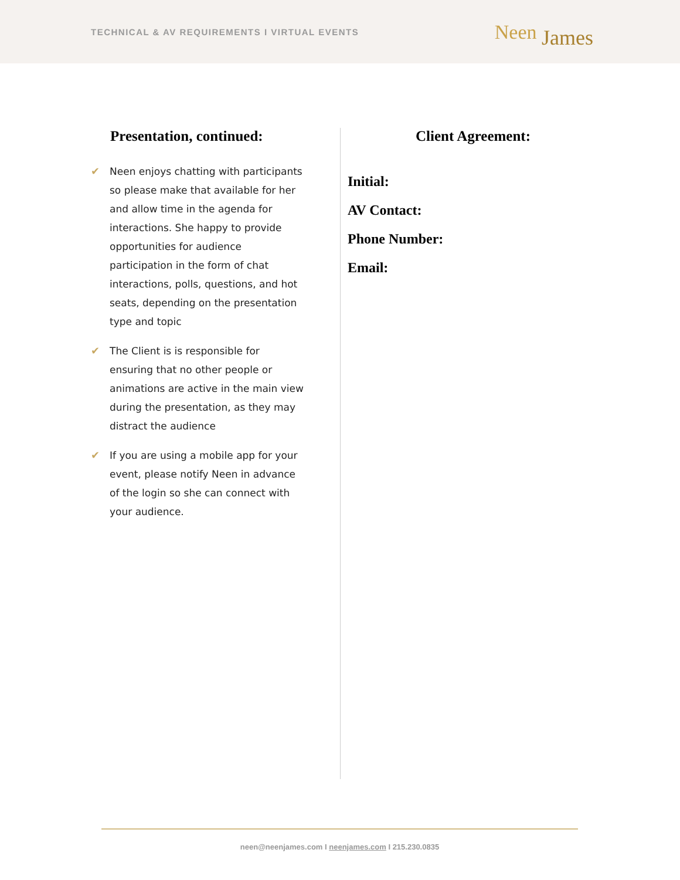TECHNICAL & AV REQUIREMENTS I VIRTUAL EVENTS
Neen James
Presentation, continued:
✔ Neen enjoys chatting with participants so please make that available for her and allow time in the agenda for interactions. She happy to provide opportunities for audience participation in the form of chat interactions, polls, questions, and hot seats, depending on the presentation type and topic
✔ The Client is is responsible for ensuring that no other people or animations are active in the main view during the presentation, as they may distract the audience
✔ If you are using a mobile app for your event, please notify Neen in advance of the login so she can connect with your audience.
Client Agreement:
Initial:
AV Contact:
Phone Number:
Email:
neen@neenjames.com I neenjames.com I 215.230.0835